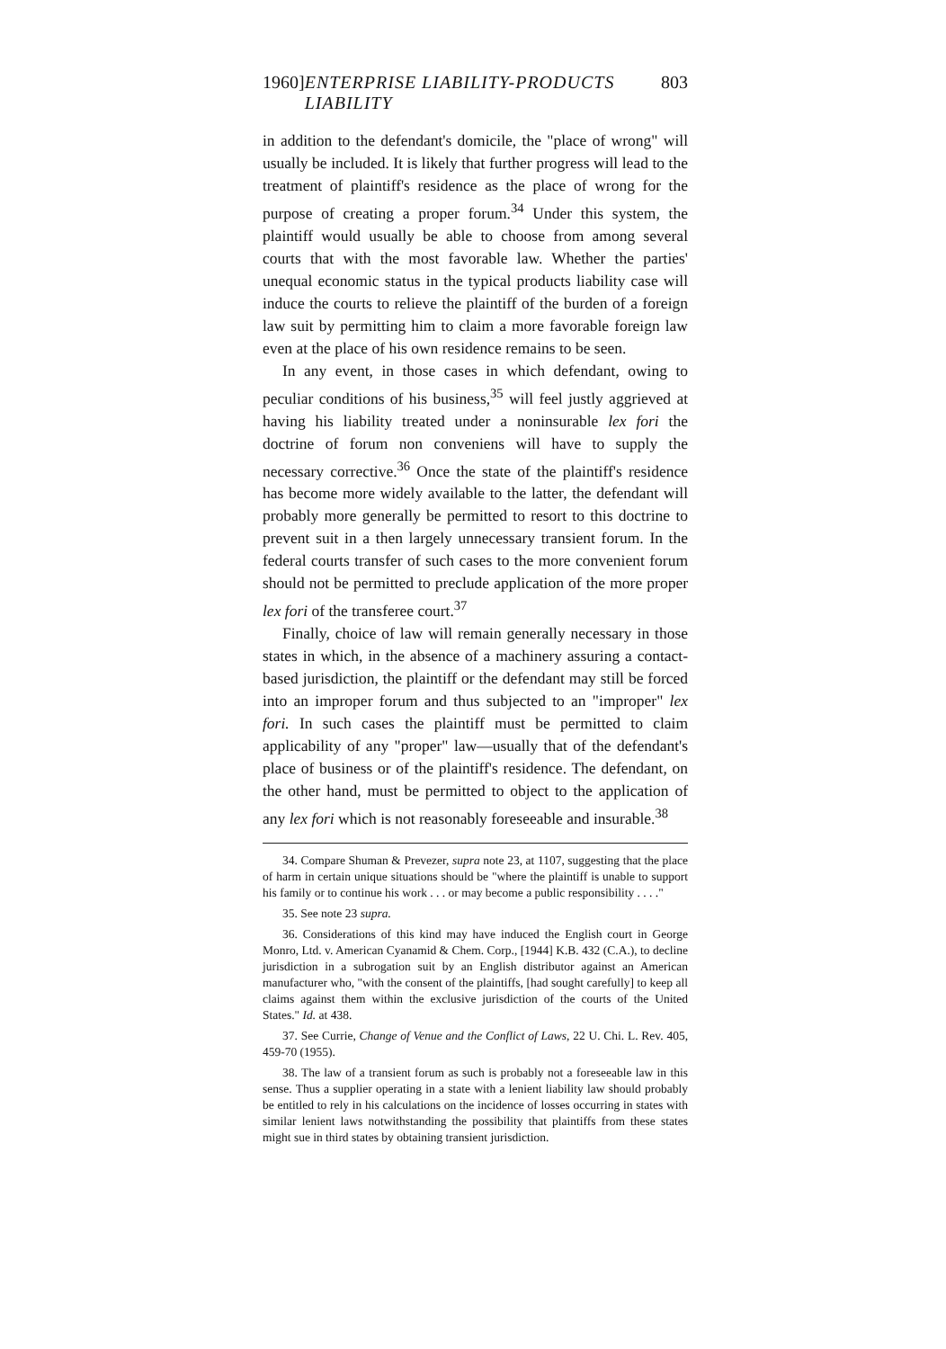1960] ENTERPRISE LIABILITY-PRODUCTS LIABILITY 803
in addition to the defendant's domicile, the "place of wrong" will usually be included. It is likely that further progress will lead to the treatment of plaintiff's residence as the place of wrong for the purpose of creating a proper forum.<sup>34</sup> Under this system, the plaintiff would usually be able to choose from among several courts that with the most favorable law. Whether the parties' unequal economic status in the typical products liability case will induce the courts to relieve the plaintiff of the burden of a foreign law suit by permitting him to claim a more favorable foreign law even at the place of his own residence remains to be seen.
In any event, in those cases in which defendant, owing to peculiar conditions of his business,<sup>35</sup> will feel justly aggrieved at having his liability treated under a noninsurable lex fori the doctrine of forum non conveniens will have to supply the necessary corrective.<sup>36</sup> Once the state of the plaintiff's residence has become more widely available to the latter, the defendant will probably more generally be permitted to resort to this doctrine to prevent suit in a then largely unnecessary transient forum. In the federal courts transfer of such cases to the more convenient forum should not be permitted to preclude application of the more proper lex fori of the transferee court.<sup>37</sup>
Finally, choice of law will remain generally necessary in those states in which, in the absence of a machinery assuring a contact-based jurisdiction, the plaintiff or the defendant may still be forced into an improper forum and thus subjected to an "improper" lex fori. In such cases the plaintiff must be permitted to claim applicability of any "proper" law—usually that of the defendant's place of business or of the plaintiff's residence. The defendant, on the other hand, must be permitted to object to the application of any lex fori which is not reasonably foreseeable and insurable.<sup>38</sup>
34. Compare Shuman & Prevezer, supra note 23, at 1107, suggesting that the place of harm in certain unique situations should be "where the plaintiff is unable to support his family or to continue his work . . . or may become a public responsibility . . . ."
35. See note 23 supra.
36. Considerations of this kind may have induced the English court in George Monro, Ltd. v. American Cyanamid & Chem. Corp., [1944] K.B. 432 (C.A.), to decline jurisdiction in a subrogation suit by an English distributor against an American manufacturer who, "with the consent of the plaintiffs, [had sought carefully] to keep all claims against them within the exclusive jurisdiction of the courts of the United States." Id. at 438.
37. See Currie, Change of Venue and the Conflict of Laws, 22 U. Chi. L. Rev. 405, 459-70 (1955).
38. The law of a transient forum as such is probably not a foreseeable law in this sense. Thus a supplier operating in a state with a lenient liability law should probably be entitled to rely in his calculations on the incidence of losses occurring in states with similar lenient laws notwithstanding the possibility that plaintiffs from these states might sue in third states by obtaining transient jurisdiction.